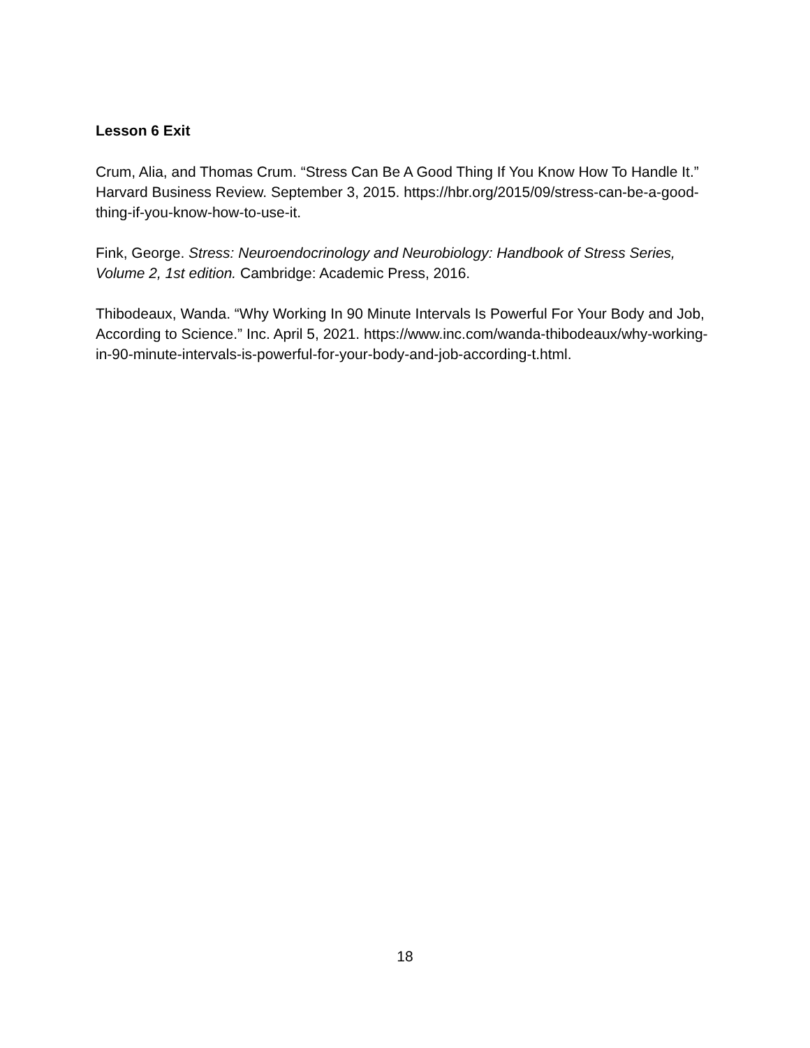Lesson 6 Exit
Crum, Alia, and Thomas Crum. “Stress Can Be A Good Thing If You Know How To Handle It.” Harvard Business Review. September 3, 2015. https://hbr.org/2015/09/stress-can-be-a-good-thing-if-you-know-how-to-use-it.
Fink, George. Stress: Neuroendocrinology and Neurobiology: Handbook of Stress Series, Volume 2, 1st edition. Cambridge: Academic Press, 2016.
Thibodeaux, Wanda. “Why Working In 90 Minute Intervals Is Powerful For Your Body and Job, According to Science.” Inc. April 5, 2021. https://www.inc.com/wanda-thibodeaux/why-working-in-90-minute-intervals-is-powerful-for-your-body-and-job-according-t.html.
18